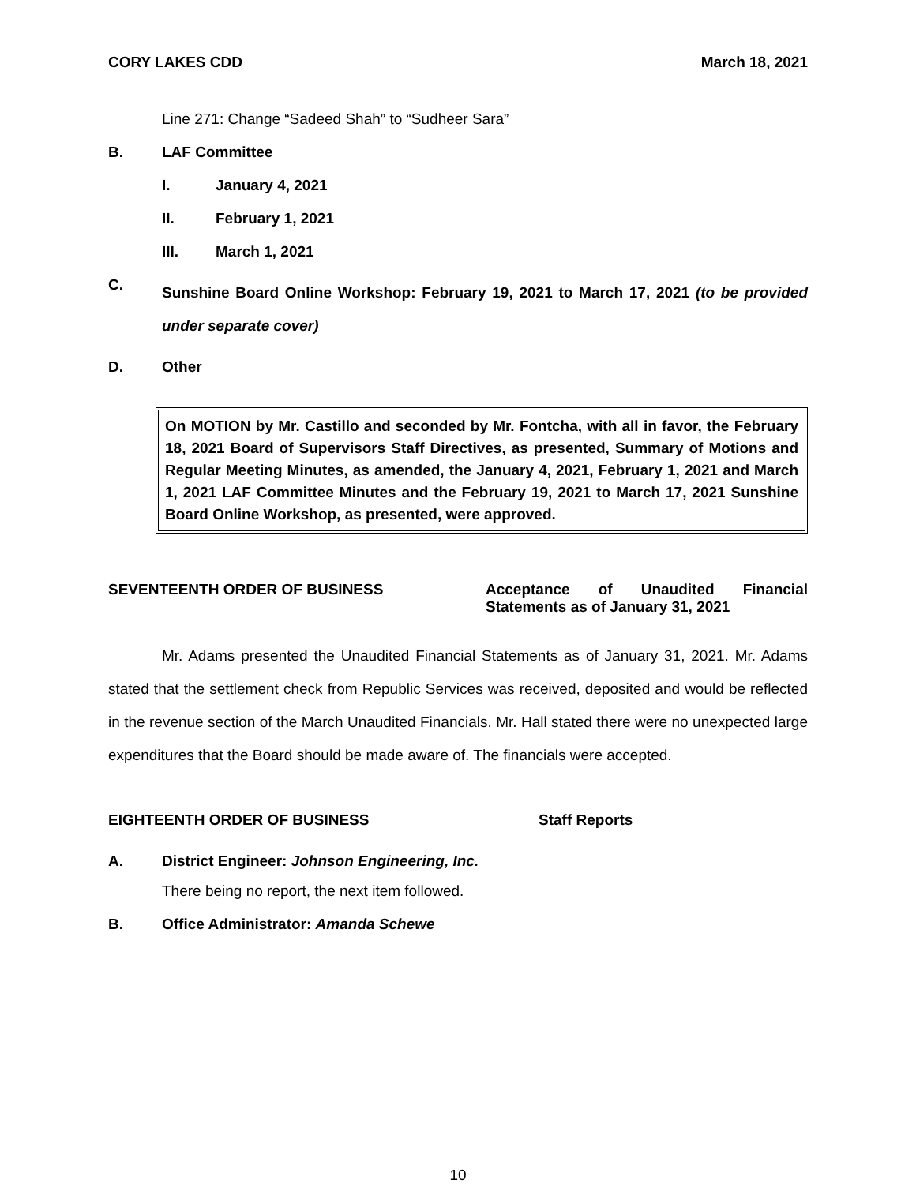CORY LAKES CDD March 18, 2021
Line 271: Change “Sadeed Shah” to “Sudheer Sara”
B. LAF Committee
I. January 4, 2021
II. February 1, 2021
III. March 1, 2021
C.
Sunshine Board Online Workshop: February 19, 2021 to March 17, 2021 (to be provided under separate cover)
D. Other
On MOTION by Mr. Castillo and seconded by Mr. Fontcha, with all in favor, the February 18, 2021 Board of Supervisors Staff Directives, as presented, Summary of Motions and Regular Meeting Minutes, as amended, the January 4, 2021, February 1, 2021 and March 1, 2021 LAF Committee Minutes and the February 19, 2021 to March 17, 2021 Sunshine Board Online Workshop, as presented, were approved.
SEVENTEENTH ORDER OF BUSINESS Acceptance of Unaudited Financial Statements as of January 31, 2021
Mr. Adams presented the Unaudited Financial Statements as of January 31, 2021. Mr. Adams stated that the settlement check from Republic Services was received, deposited and would be reflected in the revenue section of the March Unaudited Financials. Mr. Hall stated there were no unexpected large expenditures that the Board should be made aware of. The financials were accepted.
EIGHTEENTH ORDER OF BUSINESS Staff Reports
A. District Engineer: Johnson Engineering, Inc.
There being no report, the next item followed.
B. Office Administrator: Amanda Schewe
10